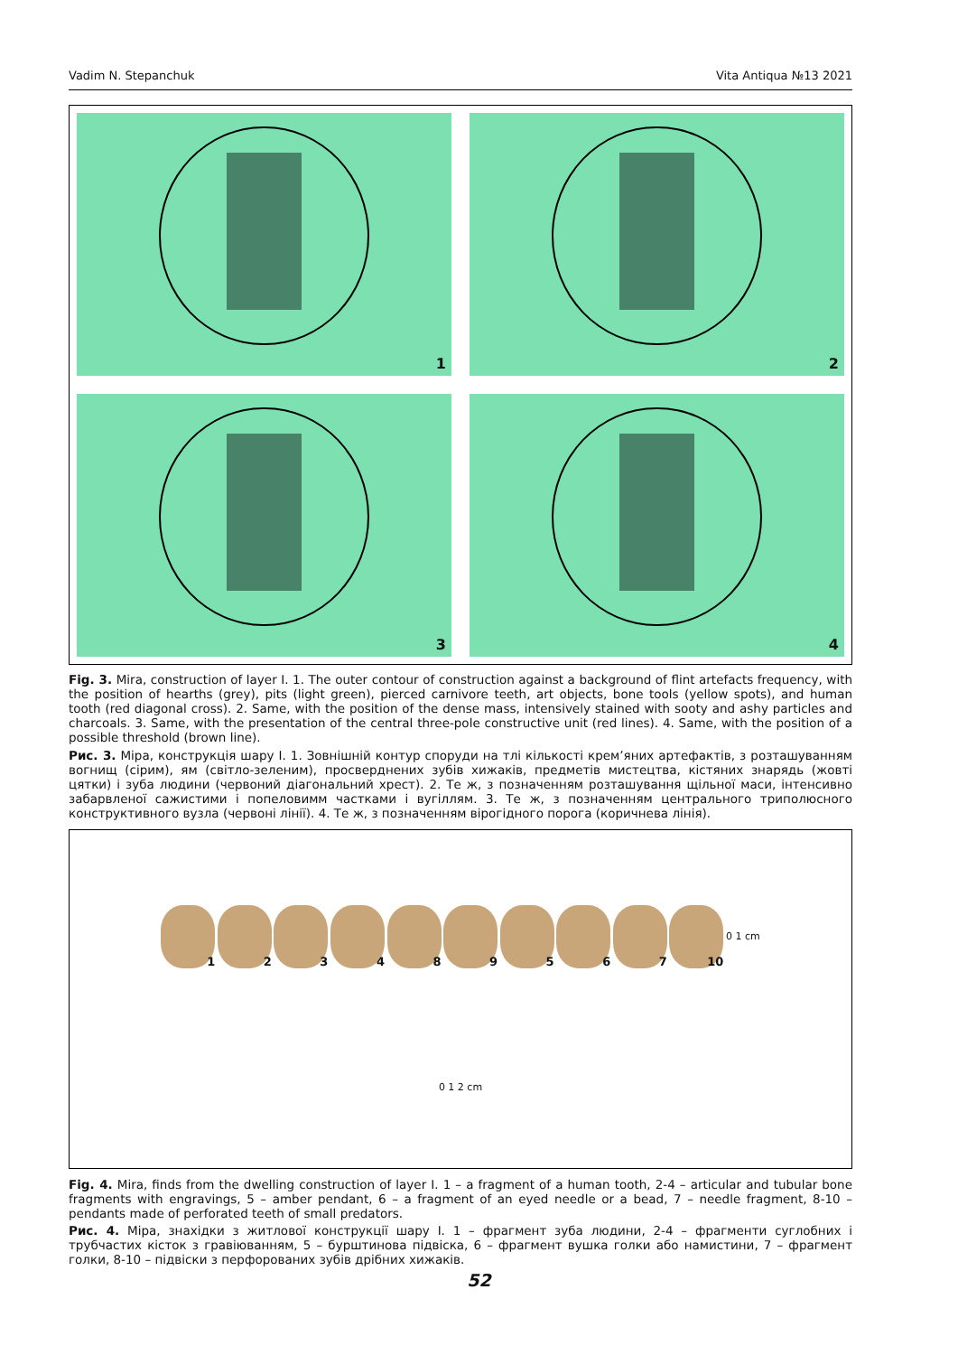Vadim N. Stepanchuk Vita Antiqua №13 2021
1
2
3
4
Fig. 3. Mira, construction of layer I. 1. The outer contour of construction against a background of flint artefacts frequency, with the position of hearths (grey), pits (light green), pierced carnivore teeth, art objects, bone tools (yellow spots), and human tooth (red diagonal cross). 2. Same, with the position of the dense mass, intensively stained with sooty and ashy particles and charcoals. 3. Same, with the presentation of the central three-pole constructive unit (red lines). 4. Same, with the position of a possible threshold (brown line).
Рис. 3. Міра, конструкція шару I. 1. Зовнішній контур споруди на тлі кількості крем’яних артефактів, з розташуванням вогнищ (сірим), ям (світло-зеленим), просверднених зубів хижаків, предметів мистецтва, кістяних знарядь (жовті цятки) і зуба людини (червоний діагональний хрест). 2. Те ж, з позначенням розташування щільної маси, інтенсивно забарвленої сажистими і попеловимм частками і вугіллям. 3. Те ж, з позначенням центрального триполюсного конструктивного вузла (червоні лінії). 4. Те ж, з позначенням вірогідного порога (коричнева лінія).
1
2
3
4
8
9
5
6
7
10
0 1 cm
0 1 2 cm
Fig. 4. Mira, finds from the dwelling construction of layer I. 1 – a fragment of a human tooth, 2-4 – articular and tubular bone fragments with engravings, 5 – amber pendant, 6 – a fragment of an eyed needle or a bead, 7 – needle fragment, 8-10 – pendants made of perforated teeth of small predators.
Рис. 4. Міра, знахідки з житлової конструкції шару I. 1 – фрагмент зуба людини, 2-4 – фрагменти суглобних і трубчастих кісток з гравіюванням, 5 – бурштинова підвіска, 6 – фрагмент вушка голки або намистини, 7 – фрагмент голки, 8-10 – підвіски з перфорованих зубів дрібних хижаків.
52